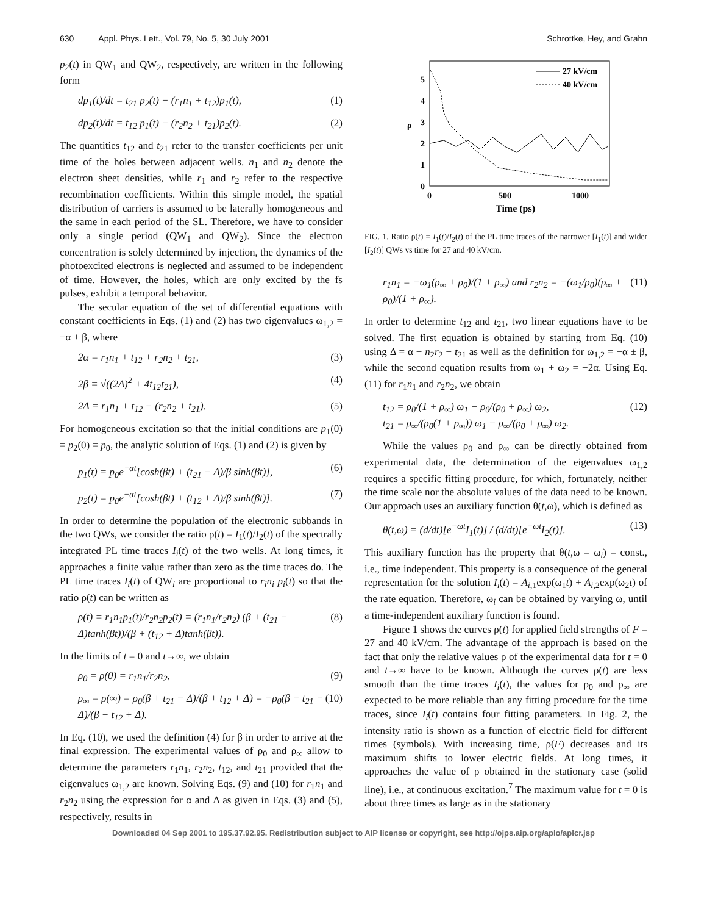630 Appl. Phys. Lett., Vol. 79, No. 5, 30 July 2001
Schrottke, Hey, and Grahn
p<sub>2</sub>(t) in QW<sub>1</sub> and QW<sub>2</sub>, respectively, are written in the following form
dp<sub>1</sub>(t)/dt = t<sub>21</sub> p<sub>2</sub>(t) − (r<sub>1</sub>n<sub>1</sub> + t<sub>12</sub>)p<sub>1</sub>(t), (1)
dp<sub>2</sub>(t)/dt = t<sub>12</sub> p<sub>1</sub>(t) − (r<sub>2</sub>n<sub>2</sub> + t<sub>21</sub>)p<sub>2</sub>(t). (2)
The quantities t<sub>12</sub> and t<sub>21</sub> refer to the transfer coefficients per unit time of the holes between adjacent wells. n<sub>1</sub> and n<sub>2</sub> denote the electron sheet densities, while r<sub>1</sub> and r<sub>2</sub> refer to the respective recombination coefficients. Within this simple model, the spatial distribution of carriers is assumed to be laterally homogeneous and the same in each period of the SL. Therefore, we have to consider only a single period (QW<sub>1</sub> and QW<sub>2</sub>). Since the electron concentration is solely determined by injection, the dynamics of the photoexcited electrons is neglected and assumed to be independent of time. However, the holes, which are only excited by the fs pulses, exhibit a temporal behavior.
The secular equation of the set of differential equations with constant coefficients in Eqs. (1) and (2) has two eigenvalues ω<sub>1,2</sub> = −α ± β, where
2α = r<sub>1</sub>n<sub>1</sub> + t<sub>12</sub> + r<sub>2</sub>n<sub>2</sub> + t<sub>21</sub>, (3)
2β = √((2Δ)<sup>2</sup> + 4t<sub>12</sub>t<sub>21</sub>), (4)
2Δ = r<sub>1</sub>n<sub>1</sub> + t<sub>12</sub> − (r<sub>2</sub>n<sub>2</sub> + t<sub>21</sub>). (5)
For homogeneous excitation so that the initial conditions are p<sub>1</sub>(0) = p<sub>2</sub>(0) = p<sub>0</sub>, the analytic solution of Eqs. (1) and (2) is given by
p<sub>1</sub>(t) = p<sub>0</sub>e<sup>−αt</sup>[cosh(βt) + (t<sub>21</sub> − Δ)/β sinh(βt)], (6)
p<sub>2</sub>(t) = p<sub>0</sub>e<sup>−αt</sup>[cosh(βt) + (t<sub>12</sub> + Δ)/β sinh(βt)]. (7)
In order to determine the population of the electronic subbands in the two QWs, we consider the ratio ρ(t) = I<sub>1</sub>(t)/I<sub>2</sub>(t) of the spectrally integrated PL time traces I<sub>i</sub>(t) of the two wells. At long times, it approaches a finite value rather than zero as the time traces do. The PL time traces I<sub>i</sub>(t) of QW<sub>i</sub> are proportional to r<sub>i</sub>n<sub>i</sub> p<sub>i</sub>(t) so that the ratio ρ(t) can be written as
ρ(t) = r<sub>1</sub>n<sub>1</sub>p<sub>1</sub>(t)/r<sub>2</sub>n<sub>2</sub>p<sub>2</sub>(t) = (r<sub>1</sub>n<sub>1</sub>/r<sub>2</sub>n<sub>2</sub>) (β + (t<sub>21</sub> − Δ)tanh(βt))/(β + (t<sub>12</sub> + Δ)tanh(βt)). (8)
In the limits of t = 0 and t→∞, we obtain
ρ<sub>0</sub> = ρ(0) = r<sub>1</sub>n<sub>1</sub>/r<sub>2</sub>n<sub>2</sub>, (9)
ρ<sub>∞</sub> = ρ(∞) = ρ<sub>0</sub>(β + t<sub>21</sub> − Δ)/(β + t<sub>12</sub> + Δ) = −ρ<sub>0</sub>(β − t<sub>21</sub> − Δ)/(β − t<sub>12</sub> + Δ). (10)
In Eq. (10), we used the definition (4) for β in order to arrive at the final expression. The experimental values of ρ<sub>0</sub> and ρ<sub>∞</sub> allow to determine the parameters r<sub>1</sub>n<sub>1</sub>, r<sub>2</sub>n<sub>2</sub>, t<sub>12</sub>, and t<sub>21</sub> provided that the eigenvalues ω<sub>1,2</sub> are known. Solving Eqs. (9) and (10) for r<sub>1</sub>n<sub>1</sub> and r<sub>2</sub>n<sub>2</sub> using the expression for α and Δ as given in Eqs. (3) and (5), respectively, results in
0
1
2
3
4
5
ρ
0
500
1000
Time (ps)
27 kV/cm
40 kV/cm
FIG. 1. Ratio ρ(t) = I<sub>1</sub>(t)/I<sub>2</sub>(t) of the PL time traces of the narrower [I<sub>1</sub>(t)] and wider [I<sub>2</sub>(t)] QWs vs time for 27 and 40 kV/cm.
r<sub>1</sub>n<sub>1</sub> = −ω<sub>1</sub>(ρ<sub>∞</sub> + ρ<sub>0</sub>)/(1 + ρ<sub>∞</sub>) and r<sub>2</sub>n<sub>2</sub> = −(ω<sub>1</sub>/ρ<sub>0</sub>)(ρ<sub>∞</sub> + ρ<sub>0</sub>)/(1 + ρ<sub>∞</sub>). (11)
In order to determine t<sub>12</sub> and t<sub>21</sub>, two linear equations have to be solved. The first equation is obtained by starting from Eq. (10) using Δ = α − n<sub>2</sub>r<sub>2</sub> − t<sub>21</sub> as well as the definition for ω<sub>1,2</sub> = −α ± β, while the second equation results from ω<sub>1</sub> + ω<sub>2</sub> = −2α. Using Eq. (11) for r<sub>1</sub>n<sub>1</sub> and r<sub>2</sub>n<sub>2</sub>, we obtain
t<sub>12</sub> = ρ<sub>0</sub>/(1 + ρ<sub>∞</sub>) ω<sub>1</sub> − ρ<sub>0</sub>/(ρ<sub>0</sub> + ρ<sub>∞</sub>) ω<sub>2</sub>,
t<sub>21</sub> = ρ<sub>∞</sub>/(ρ<sub>0</sub>(1 + ρ<sub>∞</sub>)) ω<sub>1</sub> − ρ<sub>∞</sub>/(ρ<sub>0</sub> + ρ<sub>∞</sub>) ω<sub>2</sub>. (12)
While the values ρ<sub>0</sub> and ρ<sub>∞</sub> can be directly obtained from experimental data, the determination of the eigenvalues ω<sub>1,2</sub> requires a specific fitting procedure, for which, fortunately, neither the time scale nor the absolute values of the data need to be known. Our approach uses an auxiliary function θ(t,ω), which is defined as
θ(t,ω) = (d/dt)[e<sup>−ωt</sup>I<sub>1</sub>(t)] / (d/dt)[e<sup>−ωt</sup>I<sub>2</sub>(t)]. (13)
This auxiliary function has the property that θ(t,ω = ω<sub>i</sub>) = const., i.e., time independent. This property is a consequence of the general representation for the solution I<sub>i</sub>(t) = A<sub>i,1</sub>exp(ω<sub>1</sub>t) + A<sub>i,2</sub>exp(ω<sub>2</sub>t) of the rate equation. Therefore, ω<sub>i</sub> can be obtained by varying ω, until a time-independent auxiliary function is found.
Figure 1 shows the curves ρ(t) for applied field strengths of F = 27 and 40 kV/cm. The advantage of the approach is based on the fact that only the relative values ρ of the experimental data for t = 0 and t→∞ have to be known. Although the curves ρ(t) are less smooth than the time traces I<sub>i</sub>(t), the values for ρ<sub>0</sub> and ρ<sub>∞</sub> are expected to be more reliable than any fitting procedure for the time traces, since I<sub>i</sub>(t) contains four fitting parameters. In Fig. 2, the intensity ratio is shown as a function of electric field for different times (symbols). With increasing time, ρ(F) decreases and its maximum shifts to lower electric fields. At long times, it approaches the value of ρ obtained in the stationary case (solid line), i.e., at continuous excitation.<sup>7</sup> The maximum value for t = 0 is about three times as large as in the stationary
Downloaded 04 Sep 2001 to 195.37.92.95. Redistribution subject to AIP license or copyright, see http://ojps.aip.org/aplo/aplcr.jsp